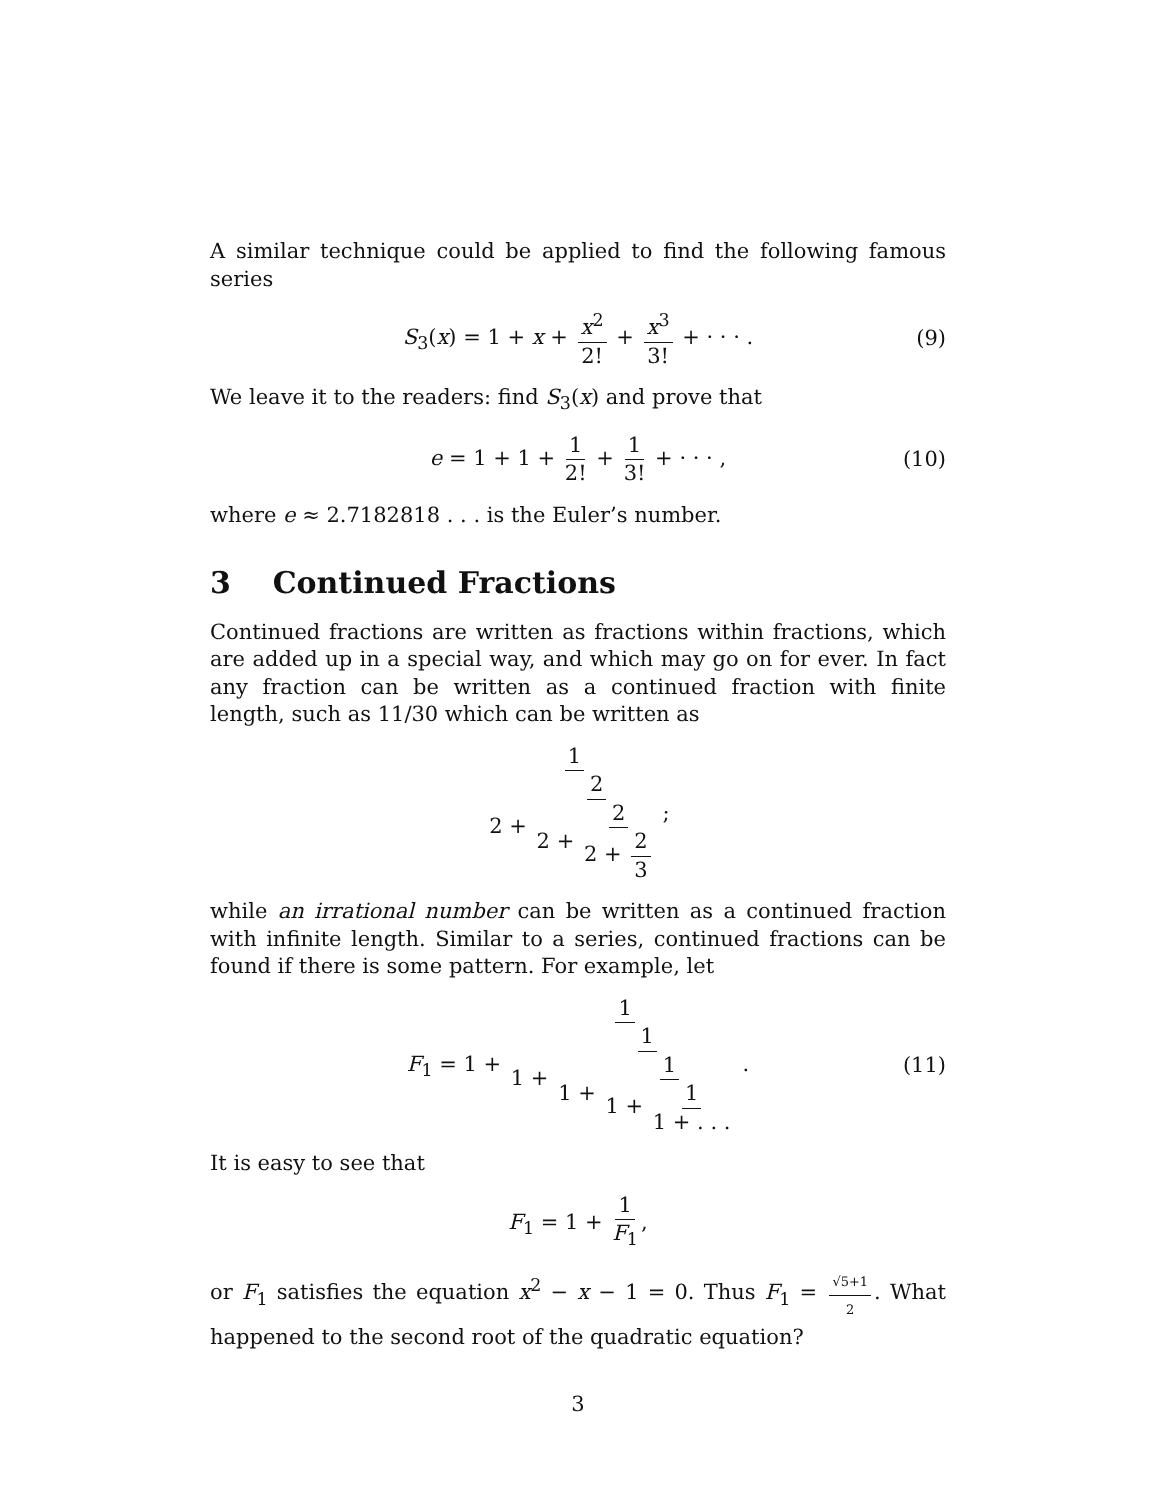A similar technique could be applied to find the following famous series
S<sub>3</sub>(x) = 1 + x + x<sup>2</sup> 2! + x<sup>3</sup> 3! + · · · . (9)
We leave it to the readers: find S<sub>3</sub>(x) and prove that
e = 1 + 1 + 1 2! + 1 3! + · · · , (10)
where e ≈ 2.7182818 . . . is the Euler’s number.
3 Continued Fractions
Continued fractions are written as fractions within fractions, which are added up in a special way, and which may go on for ever. In fact any fraction can be written as a continued fraction with finite length, such as 11/30 which can be written as
1 2 + 2 2 + 2 2 + 2 3;
while an irrational number can be written as a continued fraction with infinite length. Similar to a series, continued fractions can be found if there is some pattern. For example, let
F<sub>1</sub> = 1 + 1 1 + 1 1 + 1 1 + 1 1 + . . .. (11)
It is easy to see that
F<sub>1</sub> = 1 + 1 F<sub>1</sub>,
or F<sub>1</sub> satisfies the equation x<sup>2</sup> − x − 1 = 0. Thus F<sub>1</sub> = √5+1 2. What happened to the second root of the quadratic equation?
3